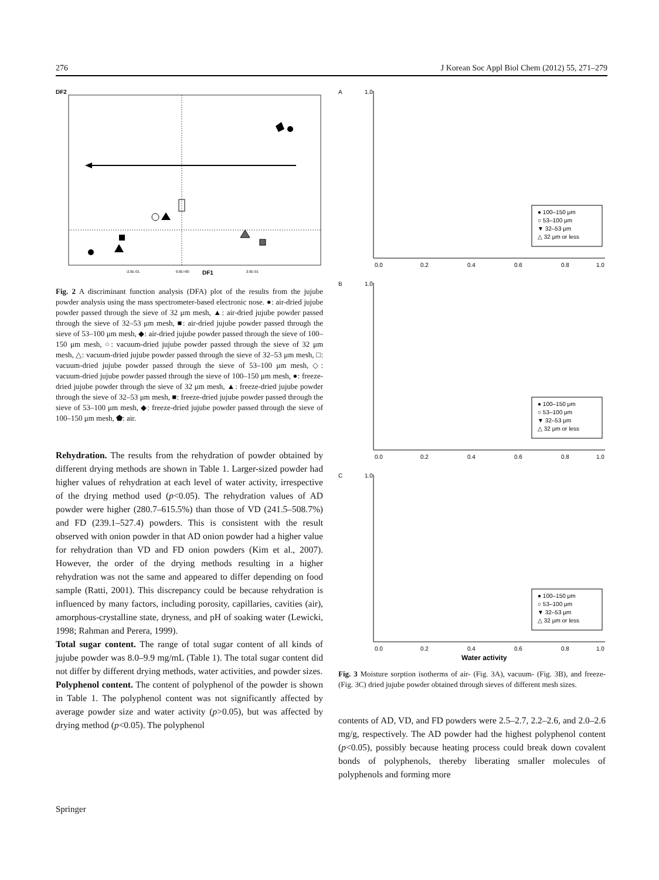276 J Korean Soc Appl Biol Chem (2012) 55, 271–279
DF2
-2.0E-01
0.0E+00
DF1
2.0E-01
Fig. 2 A discriminant function analysis (DFA) plot of the results from the jujube powder analysis using the mass spectrometer-based electronic nose. ●: air-dried jujube powder passed through the sieve of 32 μm mesh, ▲: air-dried jujube powder passed through the sieve of 32–53 μm mesh, ■: air-dried jujube powder passed through the sieve of 53–100 μm mesh, ◆: air-dried jujube powder passed through the sieve of 100–150 μm mesh, ○: vacuum-dried jujube powder passed through the sieve of 32 μm mesh, △: vacuum-dried jujube powder passed through the sieve of 32–53 μm mesh, □: vacuum-dried jujube powder passed through the sieve of 53–100 μm mesh, ◇: vacuum-dried jujube powder passed through the sieve of 100–150 μm mesh, ●: freeze-dried jujube powder through the sieve of 32 μm mesh, ▲: freeze-dried jujube powder through the sieve of 32–53 μm mesh, ■: freeze-dried jujube powder passed through the sieve of 53–100 μm mesh, ◆: freeze-dried jujube powder passed through the sieve of 100–150 μm mesh, ⬟: air.
Rehydration. The results from the rehydration of powder obtained by different drying methods are shown in Table 1. Larger-sized powder had higher values of rehydration at each level of water activity, irrespective of the drying method used (p<0.05). The rehydration values of AD powder were higher (280.7–615.5%) than those of VD (241.5–508.7%) and FD (239.1–527.4) powders. This is consistent with the result observed with onion powder in that AD onion powder had a higher value for rehydration than VD and FD onion powders (Kim et al., 2007). However, the order of the drying methods resulting in a higher rehydration was not the same and appeared to differ depending on food sample (Ratti, 2001). This discrepancy could be because rehydration is influenced by many factors, including porosity, capillaries, cavities (air), amorphous-crystalline state, dryness, and pH of soaking water (Lewicki, 1998; Rahman and Perera, 1999).
Total sugar content. The range of total sugar content of all kinds of jujube powder was 8.0–9.9 mg/mL (Table 1). The total sugar content did not differ by different drying methods, water activities, and powder sizes.
Polyphenol content. The content of polyphenol of the powder is shown in Table 1. The polyphenol content was not significantly affected by average powder size and water activity (p>0.05), but was affected by drying method (p<0.05). The polyphenol
A
B
C
0.0
0.2
0.4
0.6
0.8
1.0
● 100–150 μm
○ 53–100 μm
▼ 32–53 μm
△ 32 μm or less
1.0
0.0
0.2
0.4
0.6
0.8
1.0
● 100–150 μm
○ 53–100 μm
▼ 32–53 μm
△ 32 μm or less
1.0
0.0
0.2
0.4
0.6
0.8
1.0
● 100–150 μm
○ 53–100 μm
▼ 32–53 μm
△ 32 μm or less
1.0
Water activity
Fig. 3 Moisture sorption isotherms of air- (Fig. 3A), vacuum- (Fig. 3B), and freeze- (Fig. 3C) dried jujube powder obtained through sieves of different mesh sizes.
contents of AD, VD, and FD powders were 2.5–2.7, 2.2–2.6, and 2.0–2.6 mg/g, respectively. The AD powder had the highest polyphenol content (p<0.05), possibly because heating process could break down covalent bonds of polyphenols, thereby liberating smaller molecules of polyphenols and forming more
Springer